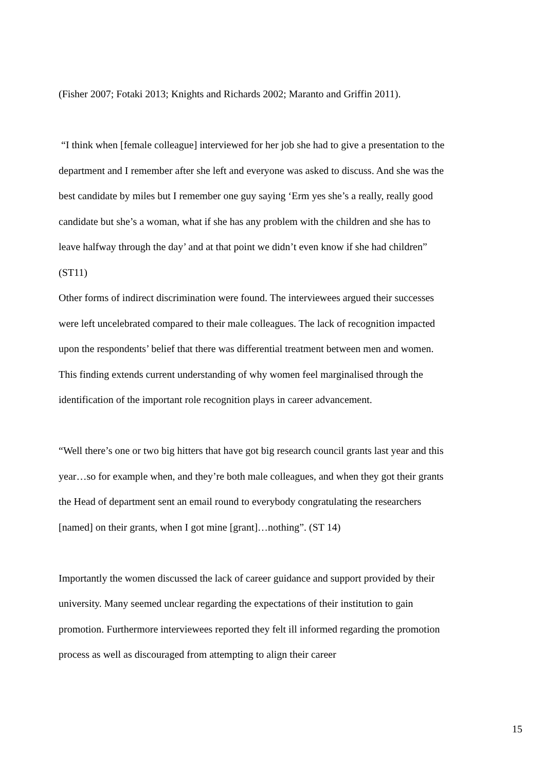(Fisher 2007; Fotaki 2013; Knights and Richards 2002; Maranto and Griffin 2011).
“I think when [female colleague] interviewed for her job she had to give a presentation to the department and I remember after she left and everyone was asked to discuss. And she was the best candidate by miles but I remember one guy saying ‘Erm yes she’s a really, really good candidate but she’s a woman, what if she has any problem with the children and she has to leave halfway through the day’ and at that point we didn’t even know if she had children” (ST11)
Other forms of indirect discrimination were found. The interviewees argued their successes were left uncelebrated compared to their male colleagues. The lack of recognition impacted upon the respondents’ belief that there was differential treatment between men and women. This finding extends current understanding of why women feel marginalised through the identification of the important role recognition plays in career advancement.
“Well there’s one or two big hitters that have got big research council grants last year and this year…so for example when, and they’re both male colleagues, and when they got their grants the Head of department sent an email round to everybody congratulating the researchers [named] on their grants, when I got mine [grant]…nothing”. (ST 14)
Importantly the women discussed the lack of career guidance and support provided by their university. Many seemed unclear regarding the expectations of their institution to gain promotion. Furthermore interviewees reported they felt ill informed regarding the promotion process as well as discouraged from attempting to align their career
15